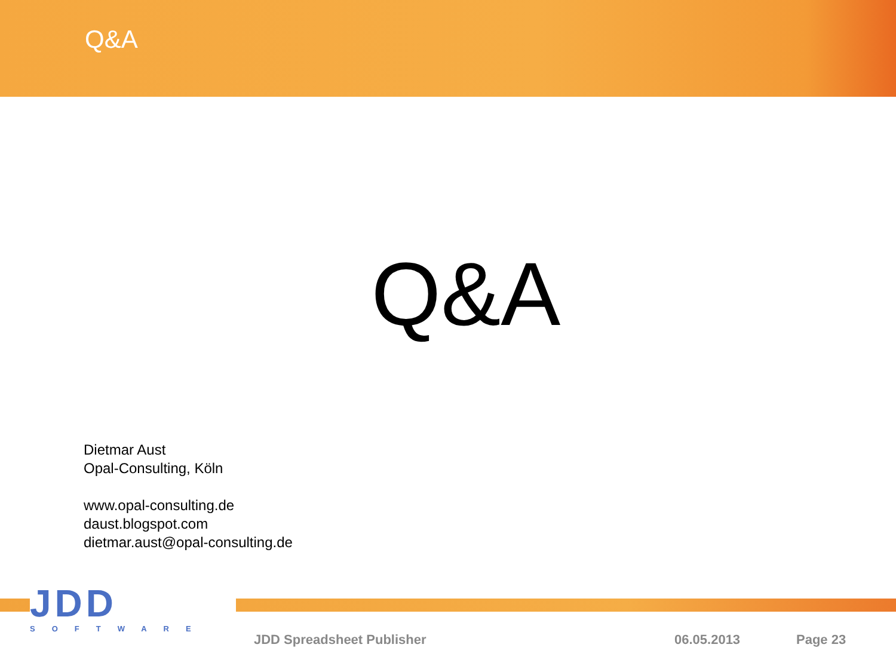Q&A
Q&A
Dietmar Aust
Opal-Consulting, Köln
www.opal-consulting.de
daust.blogspot.com
dietmar.aust@opal-consulting.de
JDD
SOFTWARE
JDD Spreadsheet Publisher 06.05.2013 Page 23